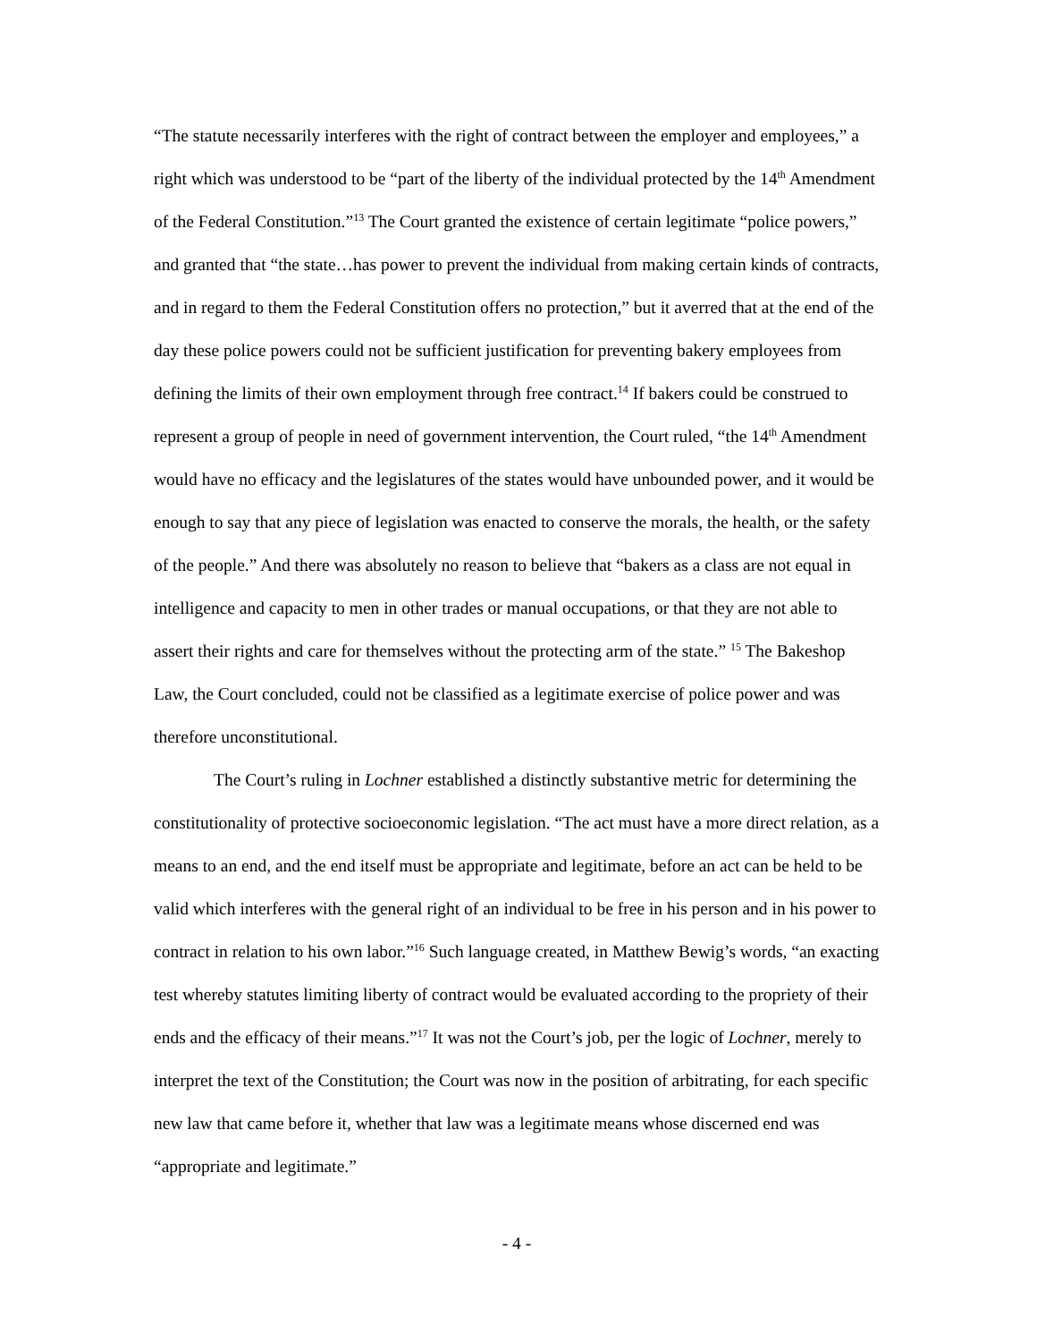“The statute necessarily interferes with the right of contract between the employer and employees,” a right which was understood to be “part of the liberty of the individual protected by the 14<sup>th</sup> Amendment of the Federal Constitution.”<sup>13</sup> The Court granted the existence of certain legitimate “police powers,” and granted that “the state…has power to prevent the individual from making certain kinds of contracts, and in regard to them the Federal Constitution offers no protection,” but it averred that at the end of the day these police powers could not be sufficient justification for preventing bakery employees from defining the limits of their own employment through free contract.<sup>14</sup> If bakers could be construed to represent a group of people in need of government intervention, the Court ruled, “the 14<sup>th</sup> Amendment would have no efficacy and the legislatures of the states would have unbounded power, and it would be enough to say that any piece of legislation was enacted to conserve the morals, the health, or the safety of the people.” And there was absolutely no reason to believe that “bakers as a class are not equal in intelligence and capacity to men in other trades or manual occupations, or that they are not able to assert their rights and care for themselves without the protecting arm of the state.” <sup>15</sup> The Bakeshop Law, the Court concluded, could not be classified as a legitimate exercise of police power and was therefore unconstitutional.
The Court’s ruling in Lochner established a distinctly substantive metric for determining the constitutionality of protective socioeconomic legislation. “The act must have a more direct relation, as a means to an end, and the end itself must be appropriate and legitimate, before an act can be held to be valid which interferes with the general right of an individual to be free in his person and in his power to contract in relation to his own labor.”<sup>16</sup> Such language created, in Matthew Bewig’s words, “an exacting test whereby statutes limiting liberty of contract would be evaluated according to the propriety of their ends and the efficacy of their means.”<sup>17</sup> It was not the Court’s job, per the logic of Lochner, merely to interpret the text of the Constitution; the Court was now in the position of arbitrating, for each specific new law that came before it, whether that law was a legitimate means whose discerned end was “appropriate and legitimate.”
- 4 -